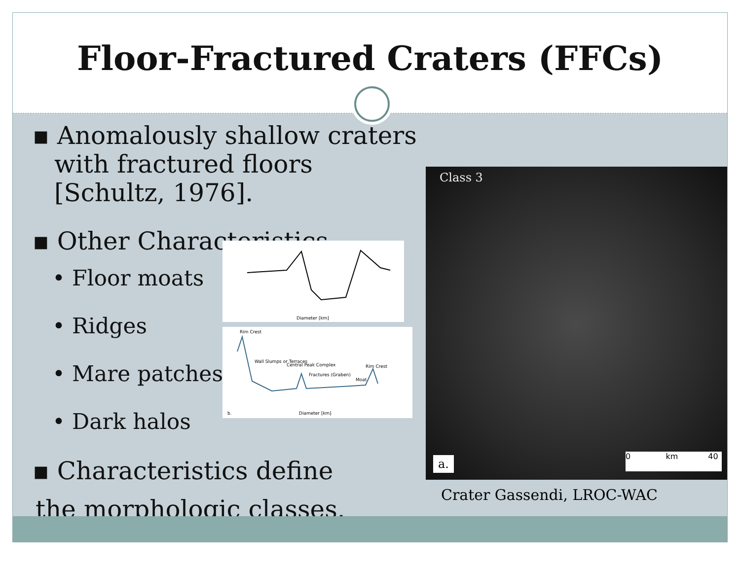Floor-Fractured Craters (FFCs)
▪ Anomalously shallow craters with fractured floors [Schultz, 1976].
▪ Other Characteristics
• Floor moats
• Ridges
• Mare patches
• Dark halos
▪ Characteristics define
the morphologic classes.
Diameter [km]
Rim Crest
Wall Slumps or Terraces
Central Peak Complex
Fractures (Graben)
Moat
Rim Crest
b. Diameter [km]
Class 3
a. 0 km 40
Crater Gassendi, LROC-WAC